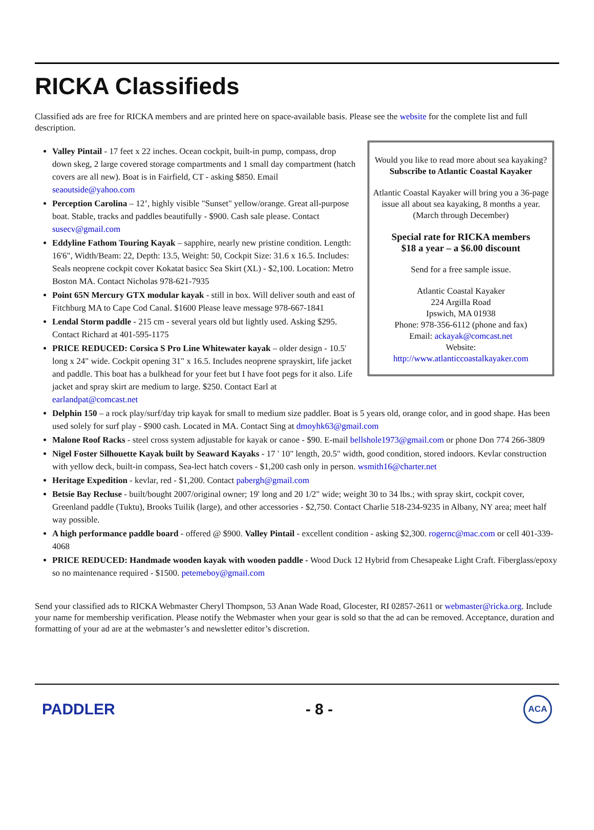RICKA Classifieds
Classified ads are free for RICKA members and are printed here on space-available basis. Please see the website for the complete list and full description.
Would you like to read more about sea kayaking? Subscribe to Atlantic Coastal Kayaker
Atlantic Coastal Kayaker will bring you a 36-page issue all about sea kayaking, 8 months a year.
(March through December)
Special rate for RICKA members
$18 a year – a $6.00 discount
Send for a free sample issue.
Atlantic Coastal Kayaker
224 Argilla Road
Ipswich, MA 01938
Phone: 978-356-6112 (phone and fax)
Email: ackayak@comcast.net
Website:
http://www.atlanticcoastalkayaker.com
Valley Pintail - 17 feet x 22 inches. Ocean cockpit, built-in pump, compass, drop down skeg, 2 large covered storage compartments and 1 small day compartment (hatch covers are all new). Boat is in Fairfield, CT - asking $850. Email seaoutside@yahoo.com
Perception Carolina – 12’, highly visible "Sunset" yellow/orange. Great all-purpose boat. Stable, tracks and paddles beautifully - $900. Cash sale please. Contact susecv@gmail.com
Eddyline Fathom Touring Kayak – sapphire, nearly new pristine condition. Length: 16'6", Width/Beam: 22, Depth: 13.5, Weight: 50, Cockpit Size: 31.6 x 16.5. Includes: Seals neoprene cockpit cover Kokatat basicc Sea Skirt (XL) - $2,100. Location: Metro Boston MA. Contact Nicholas 978-621-7935
Point 65N Mercury GTX modular kayak - still in box. Will deliver south and east of Fitchburg MA to Cape Cod Canal. $1600 Please leave message 978-667-1841
Lendal Storm paddle - 215 cm - several years old but lightly used. Asking $295. Contact Richard at 401-595-1175
PRICE REDUCED: Corsica S Pro Line Whitewater kayak – older design - 10.5' long x 24" wide. Cockpit opening 31" x 16.5. Includes neoprene sprayskirt, life jacket and paddle. This boat has a bulkhead for your feet but I have foot pegs for it also. Life jacket and spray skirt are medium to large. $250. Contact Earl at earlandpat@comcast.net
Delphin 150 – a rock play/surf/day trip kayak for small to medium size paddler. Boat is 5 years old, orange color, and in good shape. Has been used solely for surf play - $900 cash. Located in MA. Contact Sing at dmoyhk63@gmail.com
Malone Roof Racks - steel cross system adjustable for kayak or canoe - $90. E-mail bellshole1973@gmail.com or phone Don 774 266-3809
Nigel Foster Silhouette Kayak built by Seaward Kayaks - 17 ' 10" length, 20.5" width, good condition, stored indoors. Kevlar construction with yellow deck, built-in compass, Sea-lect hatch covers - $1,200 cash only in person. wsmith16@charter.net
Heritage Expedition - kevlar, red - $1,200. Contact pabergh@gmail.com
Betsie Bay Recluse - built/bought 2007/original owner; 19' long and 20 1/2" wide; weight 30 to 34 lbs.; with spray skirt, cockpit cover, Greenland paddle (Tuktu), Brooks Tuilik (large), and other accessories - $2,750. Contact Charlie 518-234-9235 in Albany, NY area; meet half way possible.
A high performance paddle board - offered @ $900. Valley Pintail - excellent condition - asking $2,300. rogernc@mac.com or cell 401-339-4068
PRICE REDUCED: Handmade wooden kayak with wooden paddle - Wood Duck 12 Hybrid from Chesapeake Light Craft. Fiberglass/epoxy so no maintenance required - $1500. petemeboy@gmail.com
Send your classified ads to RICKA Webmaster Cheryl Thompson, 53 Anan Wade Road, Glocester, RI 02857-2611 or webmaster@ricka.org. Include your name for membership verification. Please notify the Webmaster when your gear is sold so that the ad can be removed. Acceptance, duration and formatting of your ad are at the webmaster’s and newsletter editor’s discretion.
PADDLER - 8 -
ACA